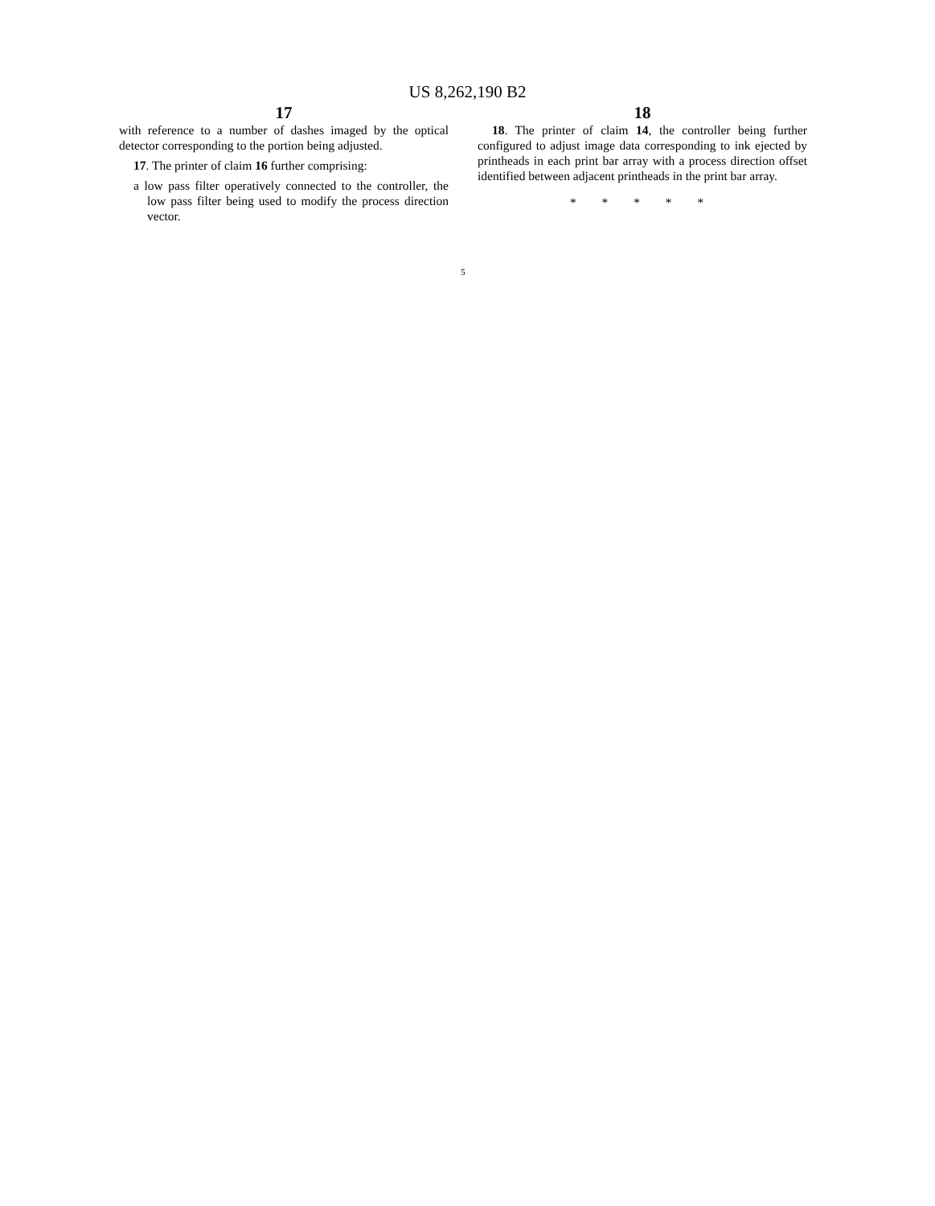US 8,262,190 B2
17
with reference to a number of dashes imaged by the optical detector corresponding to the portion being adjusted.
17. The printer of claim 16 further comprising:
a low pass filter operatively connected to the controller, the low pass filter being used to modify the process direction vector.
5
18
18. The printer of claim 14, the controller being further configured to adjust image data corresponding to ink ejected by printheads in each print bar array with a process direction offset identified between adjacent printheads in the print bar array.
* * * * *